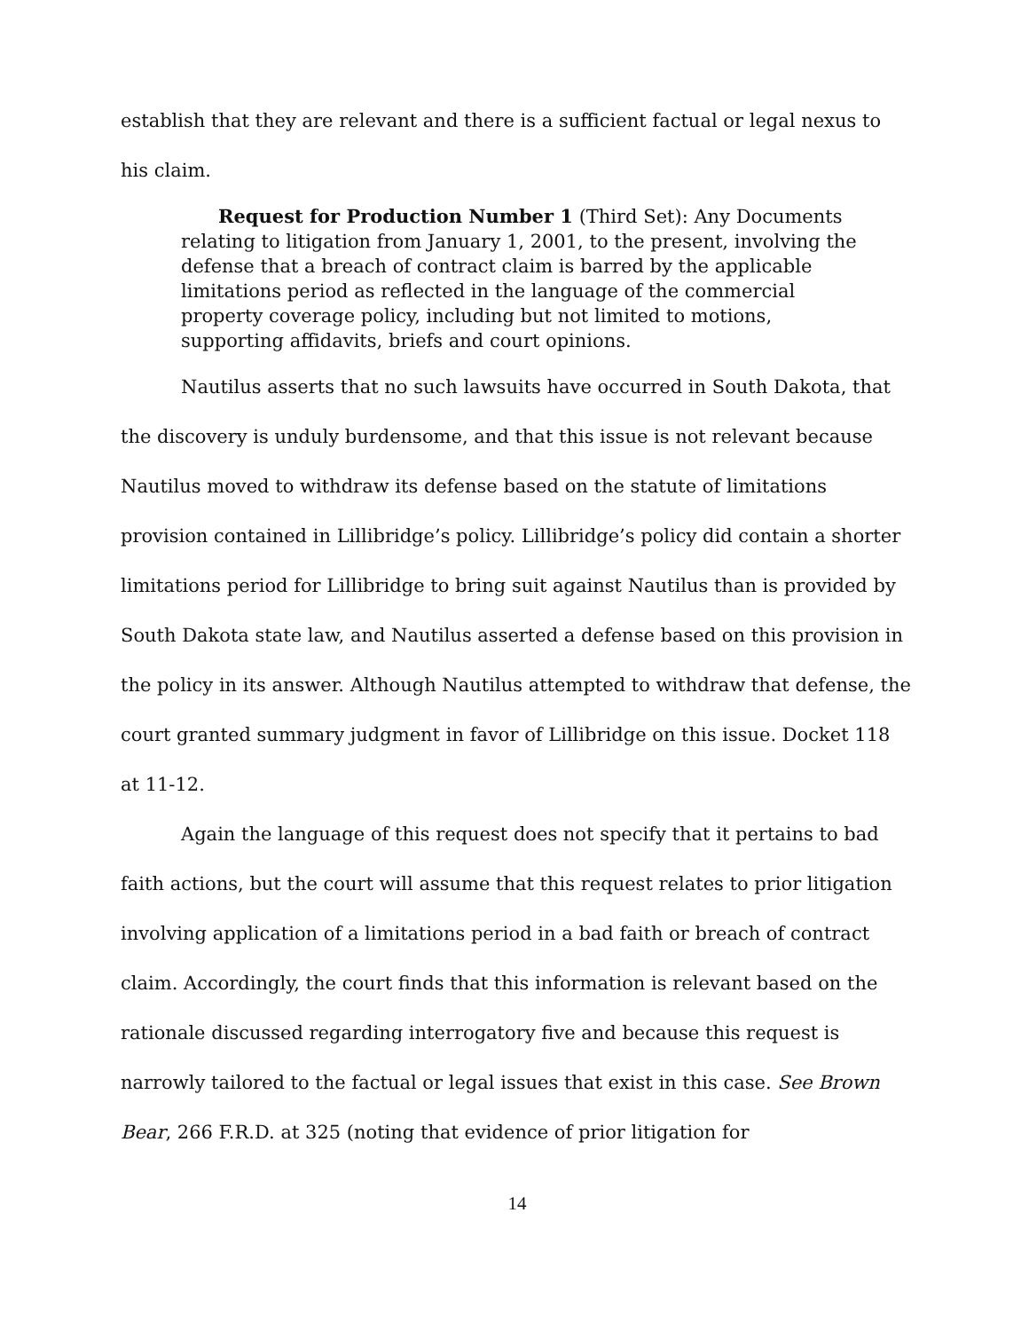establish that they are relevant and there is a sufficient factual or legal nexus to his claim.
Request for Production Number 1 (Third Set): Any Documents relating to litigation from January 1, 2001, to the present, involving the defense that a breach of contract claim is barred by the applicable limitations period as reflected in the language of the commercial property coverage policy, including but not limited to motions, supporting affidavits, briefs and court opinions.
Nautilus asserts that no such lawsuits have occurred in South Dakota, that the discovery is unduly burdensome, and that this issue is not relevant because Nautilus moved to withdraw its defense based on the statute of limitations provision contained in Lillibridge’s policy. Lillibridge’s policy did contain a shorter limitations period for Lillibridge to bring suit against Nautilus than is provided by South Dakota state law, and Nautilus asserted a defense based on this provision in the policy in its answer. Although Nautilus attempted to withdraw that defense, the court granted summary judgment in favor of Lillibridge on this issue. Docket 118 at 11-12.
Again the language of this request does not specify that it pertains to bad faith actions, but the court will assume that this request relates to prior litigation involving application of a limitations period in a bad faith or breach of contract claim. Accordingly, the court finds that this information is relevant based on the rationale discussed regarding interrogatory five and because this request is narrowly tailored to the factual or legal issues that exist in this case. See Brown Bear, 266 F.R.D. at 325 (noting that evidence of prior litigation for
14